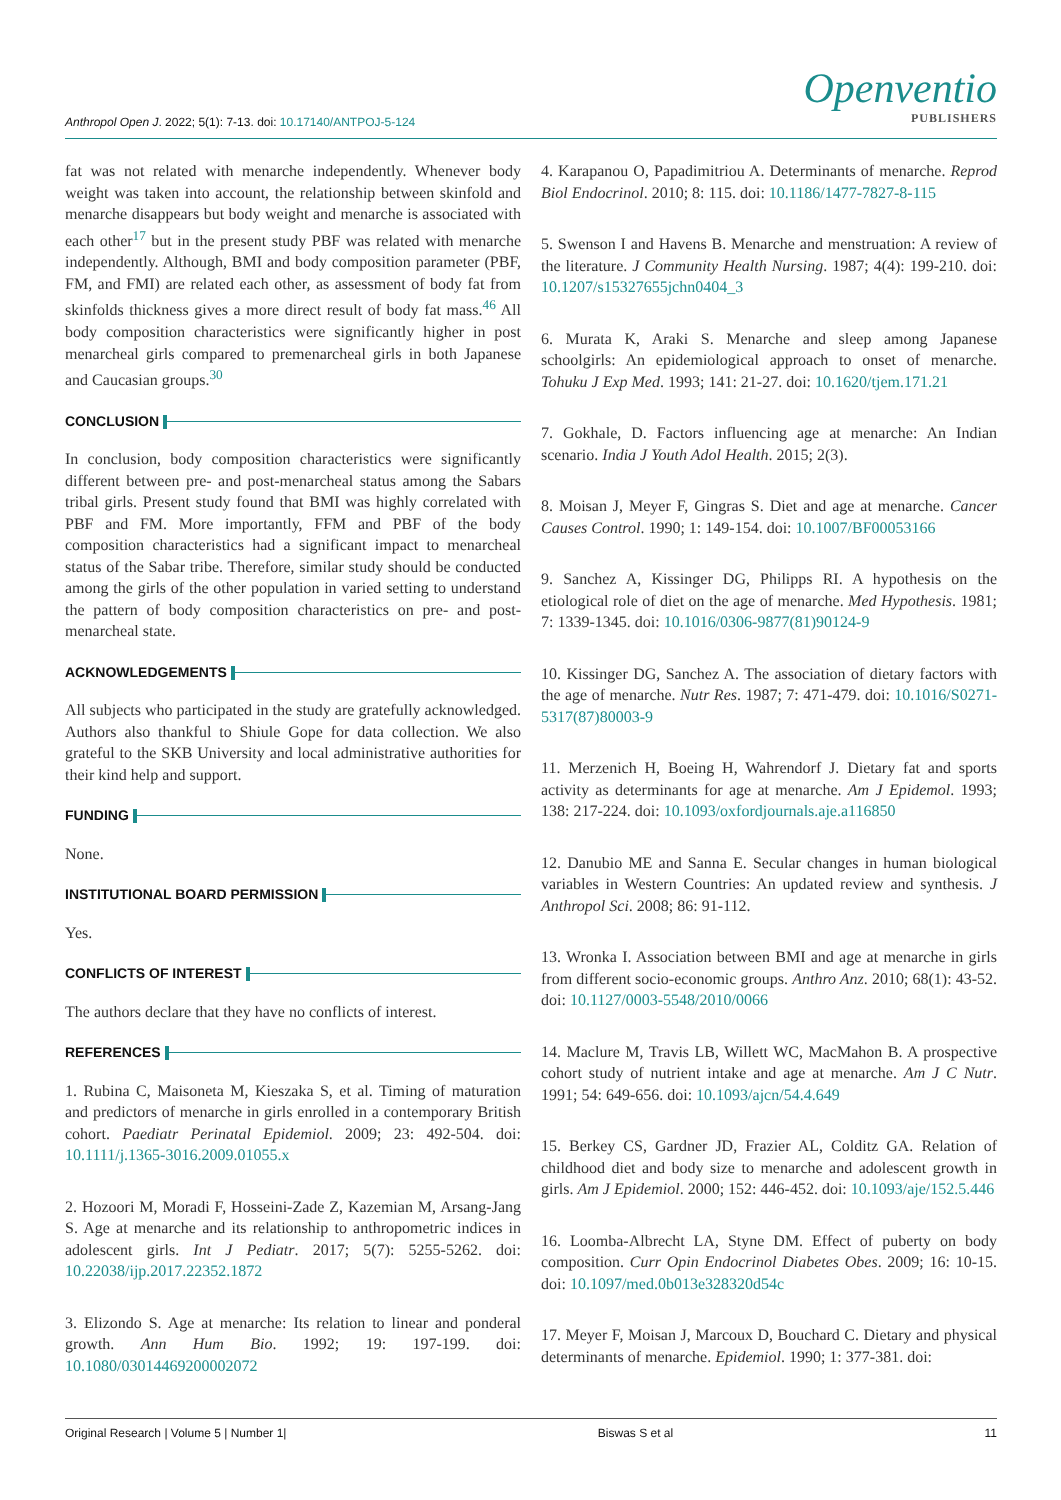Anthropol Open J. 2022; 5(1): 7-13. doi: 10.17140/ANTPOJ-5-124
Openventio
PUBLISHERS
fat was not related with menarche independently. Whenever body weight was taken into account, the relationship between skinfold and menarche disappears but body weight and menarche is associated with each other<sup>17</sup> but in the present study PBF was related with menarche independently. Although, BMI and body composition parameter (PBF, FM, and FMI) are related each other, as assessment of body fat from skinfolds thickness gives a more direct result of body fat mass.<sup>46</sup> All body composition characteristics were significantly higher in post menarcheal girls compared to premenarcheal girls in both Japanese and Caucasian groups.<sup>30</sup>
CONCLUSION
In conclusion, body composition characteristics were significantly different between pre- and post-menarcheal status among the Sabars tribal girls. Present study found that BMI was highly correlated with PBF and FM. More importantly, FFM and PBF of the body composition characteristics had a significant impact to menarcheal status of the Sabar tribe. Therefore, similar study should be conducted among the girls of the other population in varied setting to understand the pattern of body composition characteristics on pre- and post-menarcheal state.
ACKNOWLEDGEMENTS
All subjects who participated in the study are gratefully acknowledged. Authors also thankful to Shiule Gope for data collection. We also grateful to the SKB University and local administrative authorities for their kind help and support.
FUNDING
None.
INSTITUTIONAL BOARD PERMISSION
Yes.
CONFLICTS OF INTEREST
The authors declare that they have no conflicts of interest.
REFERENCES
1. Rubina C, Maisoneta M, Kieszaka S, et al. Timing of maturation and predictors of menarche in girls enrolled in a contemporary British cohort. Paediatr Perinatal Epidemiol. 2009; 23: 492-504. doi: 10.1111/j.1365-3016.2009.01055.x
2. Hozoori M, Moradi F, Hosseini-Zade Z, Kazemian M, Arsang-Jang S. Age at menarche and its relationship to anthropometric indices in adolescent girls. Int J Pediatr. 2017; 5(7): 5255-5262. doi: 10.22038/ijp.2017.22352.1872
3. Elizondo S. Age at menarche: Its relation to linear and ponderal growth. Ann Hum Bio. 1992; 19: 197-199. doi: 10.1080/03014469200002072
4. Karapanou O, Papadimitriou A. Determinants of menarche. Reprod Biol Endocrinol. 2010; 8: 115. doi: 10.1186/1477-7827-8-115
5. Swenson I and Havens B. Menarche and menstruation: A review of the literature. J Community Health Nursing. 1987; 4(4): 199-210. doi: 10.1207/s15327655jchn0404_3
6. Murata K, Araki S. Menarche and sleep among Japanese schoolgirls: An epidemiological approach to onset of menarche. Tohuku J Exp Med. 1993; 141: 21-27. doi: 10.1620/tjem.171.21
7. Gokhale, D. Factors influencing age at menarche: An Indian scenario. India J Youth Adol Health. 2015; 2(3).
8. Moisan J, Meyer F, Gingras S. Diet and age at menarche. Cancer Causes Control. 1990; 1: 149-154. doi: 10.1007/BF00053166
9. Sanchez A, Kissinger DG, Philipps RI. A hypothesis on the etiological role of diet on the age of menarche. Med Hypothesis. 1981; 7: 1339-1345. doi: 10.1016/0306-9877(81)90124-9
10. Kissinger DG, Sanchez A. The association of dietary factors with the age of menarche. Nutr Res. 1987; 7: 471-479. doi: 10.1016/S0271-5317(87)80003-9
11. Merzenich H, Boeing H, Wahrendorf J. Dietary fat and sports activity as determinants for age at menarche. Am J Epidemol. 1993; 138: 217-224. doi: 10.1093/oxfordjournals.aje.a116850
12. Danubio ME and Sanna E. Secular changes in human biological variables in Western Countries: An updated review and synthesis. J Anthropol Sci. 2008; 86: 91-112.
13. Wronka I. Association between BMI and age at menarche in girls from different socio-economic groups. Anthro Anz. 2010; 68(1): 43-52. doi: 10.1127/0003-5548/2010/0066
14. Maclure M, Travis LB, Willett WC, MacMahon B. A prospective cohort study of nutrient intake and age at menarche. Am J C Nutr. 1991; 54: 649-656. doi: 10.1093/ajcn/54.4.649
15. Berkey CS, Gardner JD, Frazier AL, Colditz GA. Relation of childhood diet and body size to menarche and adolescent growth in girls. Am J Epidemiol. 2000; 152: 446-452. doi: 10.1093/aje/152.5.446
16. Loomba-Albrecht LA, Styne DM. Effect of puberty on body composition. Curr Opin Endocrinol Diabetes Obes. 2009; 16: 10-15. doi: 10.1097/med.0b013e328320d54c
17. Meyer F, Moisan J, Marcoux D, Bouchard C. Dietary and physical determinants of menarche. Epidemiol. 1990; 1: 377-381. doi:
Original Research | Volume 5 | Number 1| Biswas S et al 11